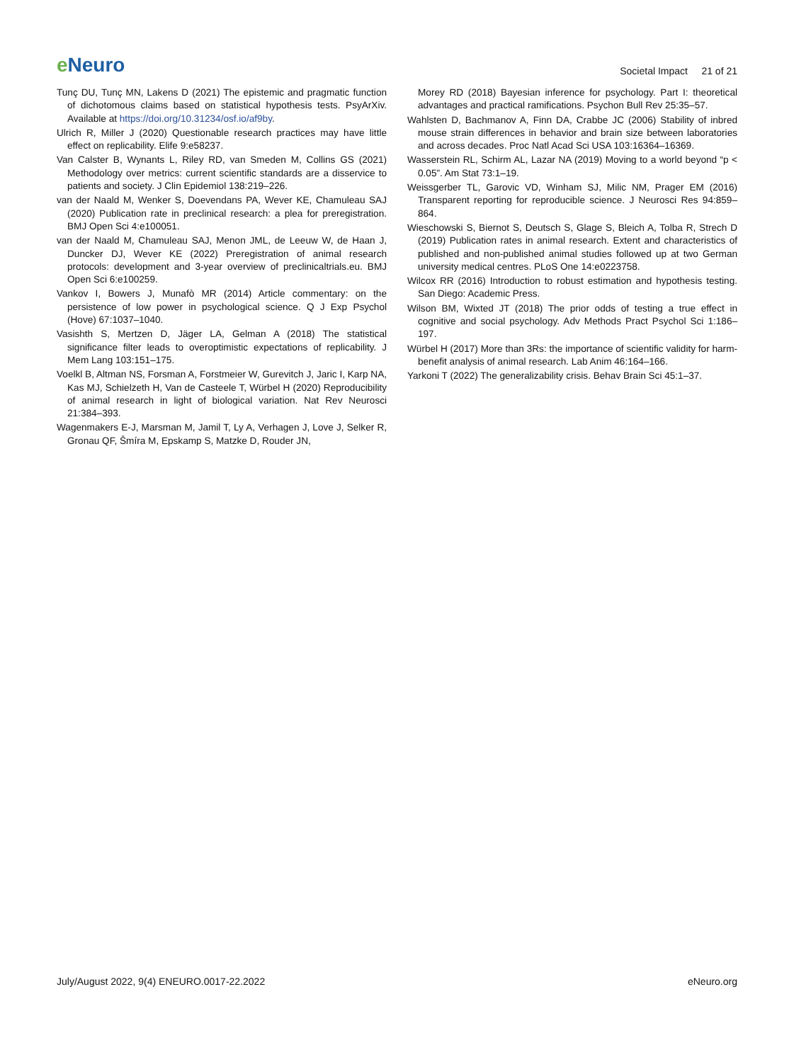e Neuro
Societal Impact 21 of 21
Tunç DU, Tunç MN, Lakens D (2021) The epistemic and pragmatic function of dichotomous claims based on statistical hypothesis tests. PsyArXiv. Available at https://doi.org/10.31234/osf.io/af9by.
Ulrich R, Miller J (2020) Questionable research practices may have little effect on replicability. Elife 9:e58237.
Van Calster B, Wynants L, Riley RD, van Smeden M, Collins GS (2021) Methodology over metrics: current scientific standards are a disservice to patients and society. J Clin Epidemiol 138:219–226.
van der Naald M, Wenker S, Doevendans PA, Wever KE, Chamuleau SAJ (2020) Publication rate in preclinical research: a plea for preregistration. BMJ Open Sci 4:e100051.
van der Naald M, Chamuleau SAJ, Menon JML, de Leeuw W, de Haan J, Duncker DJ, Wever KE (2022) Preregistration of animal research protocols: development and 3-year overview of preclinicaltrials.eu. BMJ Open Sci 6:e100259.
Vankov I, Bowers J, Munafò MR (2014) Article commentary: on the persistence of low power in psychological science. Q J Exp Psychol (Hove) 67:1037–1040.
Vasishth S, Mertzen D, Jäger LA, Gelman A (2018) The statistical significance filter leads to overoptimistic expectations of replicability. J Mem Lang 103:151–175.
Voelkl B, Altman NS, Forsman A, Forstmeier W, Gurevitch J, Jaric I, Karp NA, Kas MJ, Schielzeth H, Van de Casteele T, Würbel H (2020) Reproducibility of animal research in light of biological variation. Nat Rev Neurosci 21:384–393.
Wagenmakers E-J, Marsman M, Jamil T, Ly A, Verhagen J, Love J, Selker R, Gronau QF, Šmíra M, Epskamp S, Matzke D, Rouder JN,
Morey RD (2018) Bayesian inference for psychology. Part I: theoretical advantages and practical ramifications. Psychon Bull Rev 25:35–57.
Wahlsten D, Bachmanov A, Finn DA, Crabbe JC (2006) Stability of inbred mouse strain differences in behavior and brain size between laboratories and across decades. Proc Natl Acad Sci USA 103:16364–16369.
Wasserstein RL, Schirm AL, Lazar NA (2019) Moving to a world beyond “p < 0.05”. Am Stat 73:1–19.
Weissgerber TL, Garovic VD, Winham SJ, Milic NM, Prager EM (2016) Transparent reporting for reproducible science. J Neurosci Res 94:859–864.
Wieschowski S, Biernot S, Deutsch S, Glage S, Bleich A, Tolba R, Strech D (2019) Publication rates in animal research. Extent and characteristics of published and non-published animal studies followed up at two German university medical centres. PLoS One 14:e0223758.
Wilcox RR (2016) Introduction to robust estimation and hypothesis testing. San Diego: Academic Press.
Wilson BM, Wixted JT (2018) The prior odds of testing a true effect in cognitive and social psychology. Adv Methods Pract Psychol Sci 1:186–197.
Würbel H (2017) More than 3Rs: the importance of scientific validity for harm-benefit analysis of animal research. Lab Anim 46:164–166.
Yarkoni T (2022) The generalizability crisis. Behav Brain Sci 45:1–37.
July/August 2022, 9(4) ENEURO.0017-22.2022
eNeuro.org